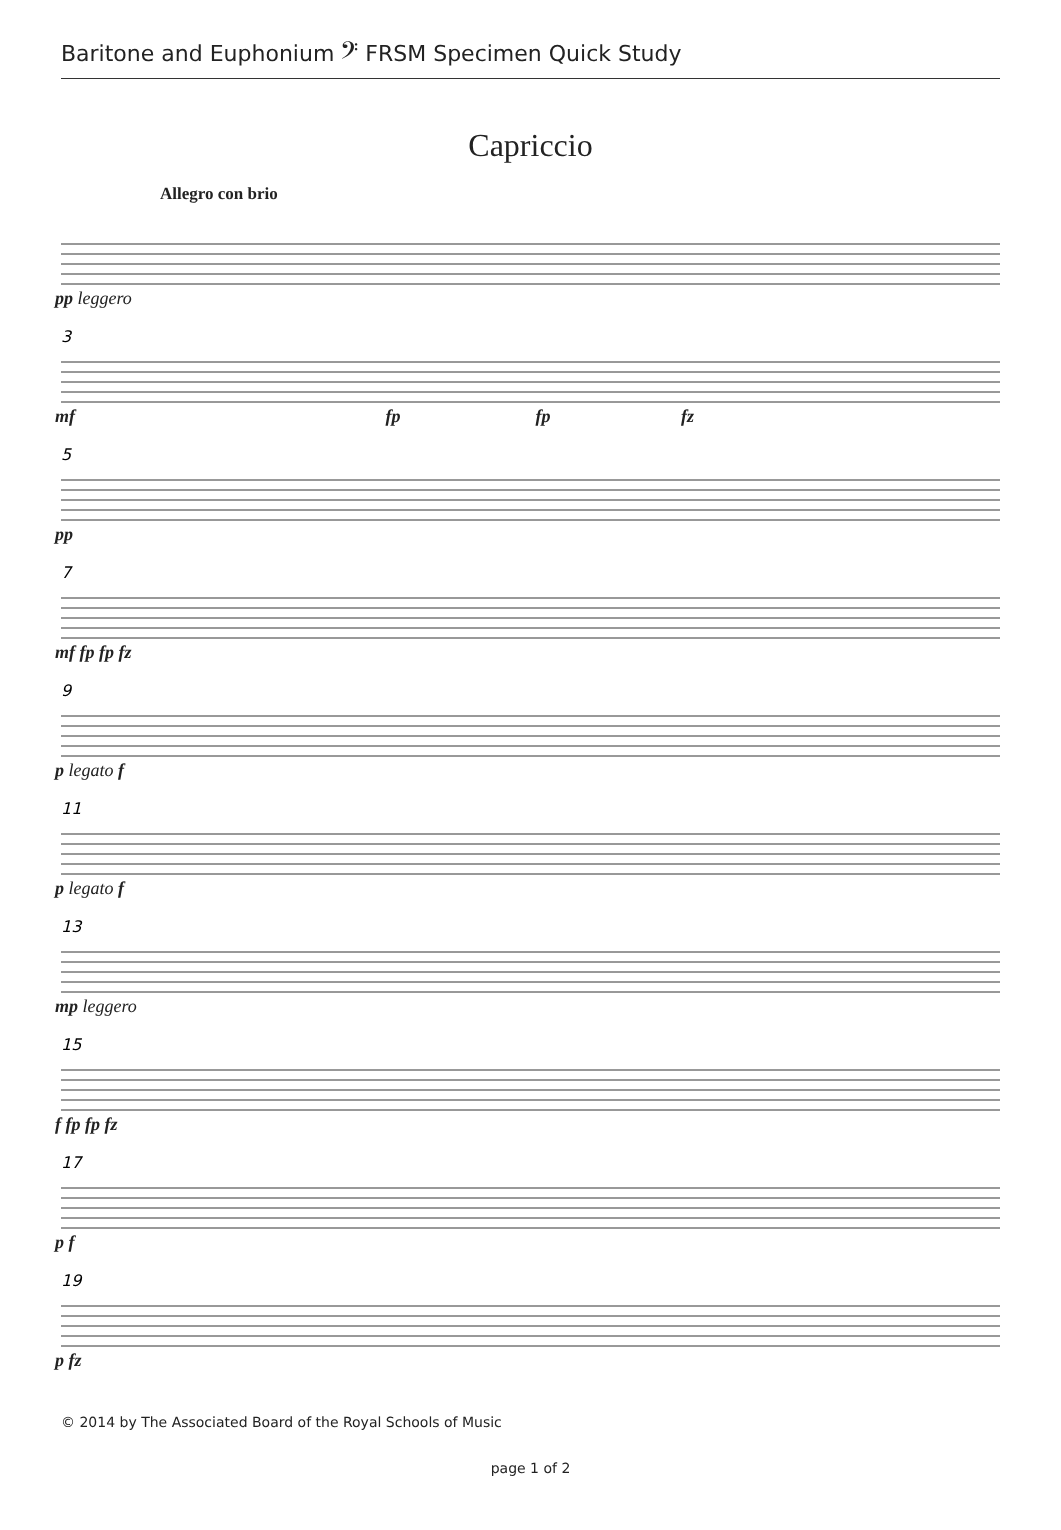Baritone and Euphonium 𝄢 FRSM Specimen Quick Study
Capriccio
Allegro con brio
pp leggero
3
mf fp fp fz
5
pp
7
mf fp fp fz
9
p legato f
11
p legato f
13
mp leggero
15
f fp fp fz
17
p f
19
p fz
© 2014 by The Associated Board of the Royal Schools of Music
page 1 of 2